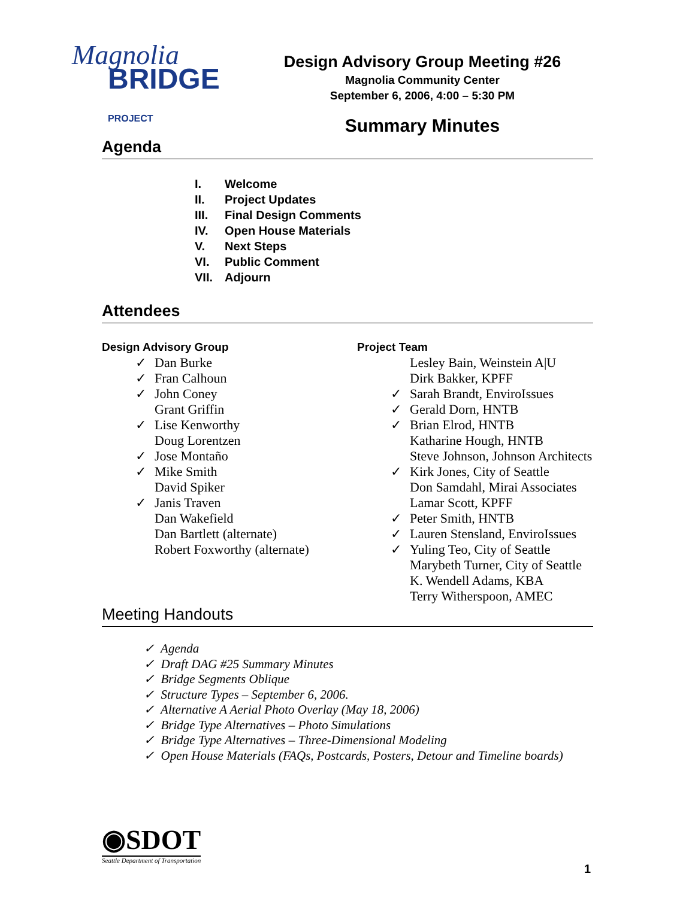Magnolia
BRIDGE PROJECT
Design Advisory Group Meeting #26
Magnolia Community Center
September 6, 2006, 4:00 – 5:30 PM
Summary Minutes
Agenda
I. Welcome
II. Project Updates
III. Final Design Comments
IV. Open House Materials
V. Next Steps
VI. Public Comment
VII. Adjourn
Attendees
Design Advisory Group
✓ Dan Burke
✓ Fran Calhoun
✓ John Coney
Grant Griffin
✓ Lise Kenworthy
Doug Lorentzen
✓ Jose Montaño
✓ Mike Smith
David Spiker
✓ Janis Traven
Dan Wakefield
Dan Bartlett (alternate)
Robert Foxworthy (alternate)
Project Team
Lesley Bain, Weinstein A|U
Dirk Bakker, KPFF
✓ Sarah Brandt, EnviroIssues
✓ Gerald Dorn, HNTB
✓ Brian Elrod, HNTB
Katharine Hough, HNTB
Steve Johnson, Johnson Architects
✓ Kirk Jones, City of Seattle
Don Samdahl, Mirai Associates
Lamar Scott, KPFF
✓ Peter Smith, HNTB
✓ Lauren Stensland, EnviroIssues
✓ Yuling Teo, City of Seattle
Marybeth Turner, City of Seattle
K. Wendell Adams, KBA
Terry Witherspoon, AMEC
Meeting Handouts
✓ Agenda
✓ Draft DAG #25 Summary Minutes
✓ Bridge Segments Oblique
✓ Structure Types – September 6, 2006.
✓ Alternative A Aerial Photo Overlay (May 18, 2006)
✓ Bridge Type Alternatives – Photo Simulations
✓ Bridge Type Alternatives – Three-Dimensional Modeling
✓ Open House Materials (FAQs, Postcards, Posters, Detour and Timeline boards)
◉SDOT
Seattle Department of Transportation
1